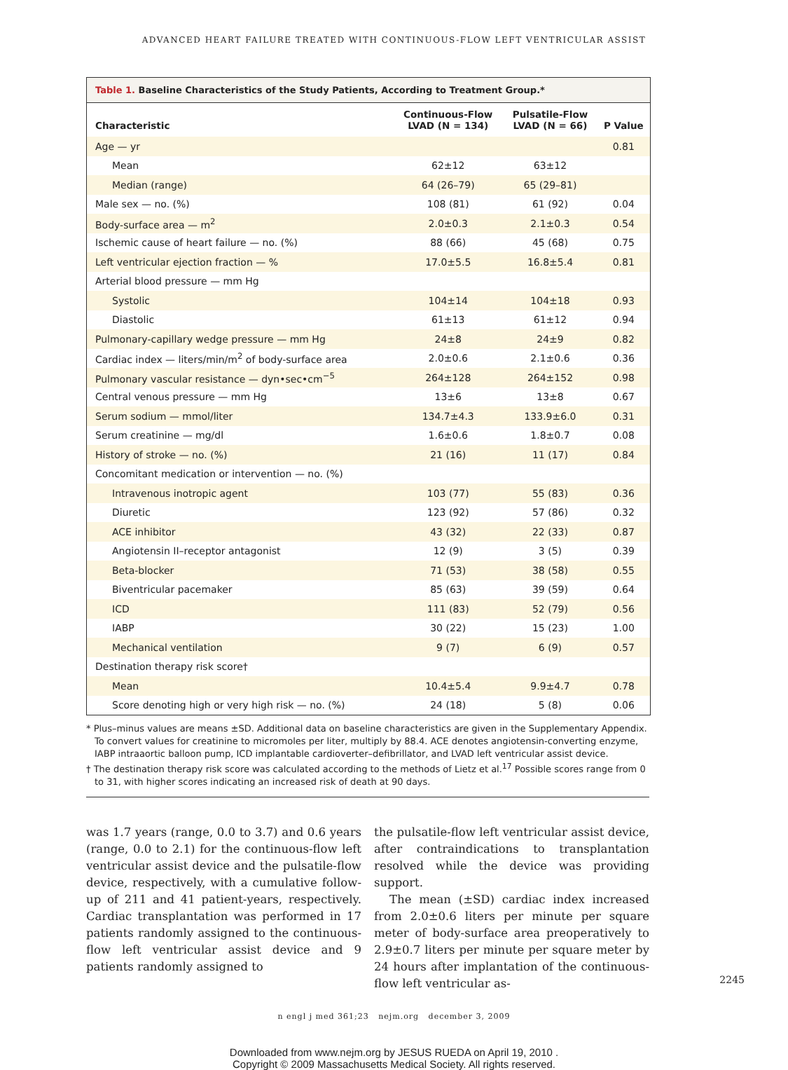ADVANCED HEART FAILURE TREATED WITH CONTINUOUS-FLOW LEFT VENTRICULAR ASSIST
Table 1. Baseline Characteristics of the Study Patients, According to Treatment Group.*
| Characteristic | Continuous-Flow LVAD (N = 134) | Pulsatile-Flow LVAD (N = 66) | P Value |
| --- | --- | --- | --- |
| Age — yr | | | 0.81 |
| Mean | 62±12 | 63±12 | |
| Median (range) | 64 (26–79) | 65 (29–81) | |
| Male sex — no. (%) | 108 (81) | 61 (92) | 0.04 |
| Body-surface area — m<sup>2</sup> | 2.0±0.3 | 2.1±0.3 | 0.54 |
| Ischemic cause of heart failure — no. (%) | 88 (66) | 45 (68) | 0.75 |
| Left ventricular ejection fraction — % | 17.0±5.5 | 16.8±5.4 | 0.81 |
| Arterial blood pressure — mm Hg | | | |
| Systolic | 104±14 | 104±18 | 0.93 |
| Diastolic | 61±13 | 61±12 | 0.94 |
| Pulmonary-capillary wedge pressure — mm Hg | 24±8 | 24±9 | 0.82 |
| Cardiac index — liters/min/m<sup>2</sup> of body-surface area | 2.0±0.6 | 2.1±0.6 | 0.36 |
| Pulmonary vascular resistance — dyn•sec•cm<sup>−5</sup> | 264±128 | 264±152 | 0.98 |
| Central venous pressure — mm Hg | 13±6 | 13±8 | 0.67 |
| Serum sodium — mmol/liter | 134.7±4.3 | 133.9±6.0 | 0.31 |
| Serum creatinine — mg/dl | 1.6±0.6 | 1.8±0.7 | 0.08 |
| History of stroke — no. (%) | 21 (16) | 11 (17) | 0.84 |
| Concomitant medication or intervention — no. (%) | | | |
| Intravenous inotropic agent | 103 (77) | 55 (83) | 0.36 |
| Diuretic | 123 (92) | 57 (86) | 0.32 |
| ACE inhibitor | 43 (32) | 22 (33) | 0.87 |
| Angiotensin II–receptor antagonist | 12 (9) | 3 (5) | 0.39 |
| Beta-blocker | 71 (53) | 38 (58) | 0.55 |
| Biventricular pacemaker | 85 (63) | 39 (59) | 0.64 |
| ICD | 111 (83) | 52 (79) | 0.56 |
| IABP | 30 (22) | 15 (23) | 1.00 |
| Mechanical ventilation | 9 (7) | 6 (9) | 0.57 |
| Destination therapy risk score† | | | |
| Mean | 10.4±5.4 | 9.9±4.7 | 0.78 |
| Score denoting high or very high risk — no. (%) | 24 (18) | 5 (8) | 0.06 |
* Plus–minus values are means ±SD. Additional data on baseline characteristics are given in the Supplementary Appendix. To convert values for creatinine to micromoles per liter, multiply by 88.4. ACE denotes angiotensin-converting enzyme, IABP intraaortic balloon pump, ICD implantable cardioverter–defibrillator, and LVAD left ventricular assist device.
† The destination therapy risk score was calculated according to the methods of Lietz et al.<sup>17</sup> Possible scores range from 0 to 31, with higher scores indicating an increased risk of death at 90 days.
was 1.7 years (range, 0.0 to 3.7) and 0.6 years (range, 0.0 to 2.1) for the continuous-flow left ventricular assist device and the pulsatile-flow device, respectively, with a cumulative follow-up of 211 and 41 patient-years, respectively. Cardiac transplantation was performed in 17 patients randomly assigned to the continuous-flow left ventricular assist device and 9 patients randomly assigned to
the pulsatile-flow left ventricular assist device, after contraindications to transplantation resolved while the device was providing support.
The mean (±SD) cardiac index increased from 2.0±0.6 liters per minute per square meter of body-surface area preoperatively to 2.9±0.7 liters per minute per square meter by 24 hours after implantation of the continuous-flow left ventricular as-
n engl j med 361;23 nejm.org december 3, 2009
2245
Downloaded from www.nejm.org by JESUS RUEDA on April 19, 2010 .
Copyright © 2009 Massachusetts Medical Society. All rights reserved.